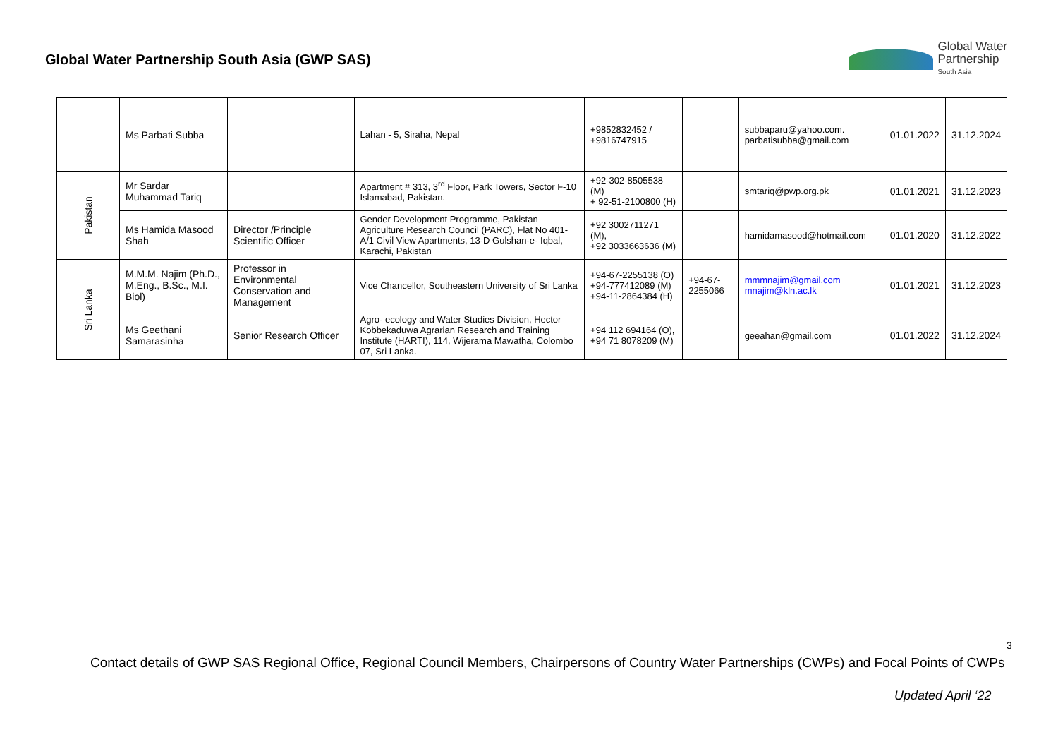Global Water Partnership South Asia (GWP SAS)
Global Water
Partnership
South Asia
| | Ms Parbati Subba | | Lahan - 5, Siraha, Nepal | +9852832452 / +9816747915 | | subbaparu@yahoo.com. parbatisubba@gmail.com | | 01.01.2022 | 31.12.2024 |
| Pakistan | Mr Sardar Muhammad Tariq | | Apartment # 313, 3<sup>rd</sup> Floor, Park Towers, Sector F-10 Islamabad, Pakistan. | +92-302-8505538 (M) + 92-51-2100800 (H) | | smtariq@pwp.org.pk | | 01.01.2021 | 31.12.2023 |
| | Ms Hamida Masood Shah | Director /Principle Scientific Officer | Gender Development Programme, Pakistan Agriculture Research Council (PARC), Flat No 401-A/1 Civil View Apartments, 13-D Gulshan-e- Iqbal, Karachi, Pakistan | +92 3002711271 (M), +92 3033663636 (M) | | hamidamasood@hotmail.com | | 01.01.2020 | 31.12.2022 |
| Sri Lanka | M.M.M. Najim (Ph.D., M.Eng., B.Sc., M.I. Biol) | Professor in Environmental Conservation and Management | Vice Chancellor, Southeastern University of Sri Lanka | +94-67-2255138 (O) +94-777412089 (M) +94-11-2864384 (H) | +94-67-2255066 | mmmnajim@gmail.com mnajim@kln.ac.lk | | 01.01.2021 | 31.12.2023 |
| | Ms Geethani Samarasinha | Senior Research Officer | Agro- ecology and Water Studies Division, Hector Kobbekaduwa Agrarian Research and Training Institute (HARTI), 114, Wijerama Mawatha, Colombo 07, Sri Lanka. | +94 112 694164 (O), +94 71 8078209 (M) | | geeahan@gmail.com | | 01.01.2022 | 31.12.2024 |
3
Contact details of GWP SAS Regional Office, Regional Council Members, Chairpersons of Country Water Partnerships (CWPs) and Focal Points of CWPs
Updated April ‘22